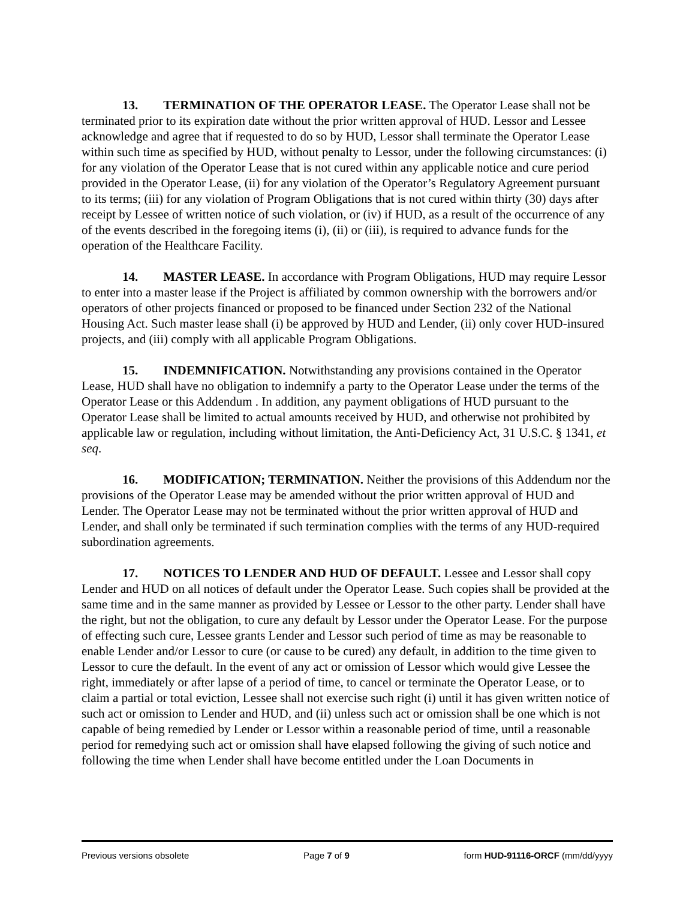13. TERMINATION OF THE OPERATOR LEASE. The Operator Lease shall not be terminated prior to its expiration date without the prior written approval of HUD. Lessor and Lessee acknowledge and agree that if requested to do so by HUD, Lessor shall terminate the Operator Lease within such time as specified by HUD, without penalty to Lessor, under the following circumstances: (i) for any violation of the Operator Lease that is not cured within any applicable notice and cure period provided in the Operator Lease, (ii) for any violation of the Operator’s Regulatory Agreement pursuant to its terms; (iii) for any violation of Program Obligations that is not cured within thirty (30) days after receipt by Lessee of written notice of such violation, or (iv) if HUD, as a result of the occurrence of any of the events described in the foregoing items (i), (ii) or (iii), is required to advance funds for the operation of the Healthcare Facility.
14. MASTER LEASE. In accordance with Program Obligations, HUD may require Lessor to enter into a master lease if the Project is affiliated by common ownership with the borrowers and/or operators of other projects financed or proposed to be financed under Section 232 of the National Housing Act. Such master lease shall (i) be approved by HUD and Lender, (ii) only cover HUD-insured projects, and (iii) comply with all applicable Program Obligations.
15. INDEMNIFICATION. Notwithstanding any provisions contained in the Operator Lease, HUD shall have no obligation to indemnify a party to the Operator Lease under the terms of the Operator Lease or this Addendum . In addition, any payment obligations of HUD pursuant to the Operator Lease shall be limited to actual amounts received by HUD, and otherwise not prohibited by applicable law or regulation, including without limitation, the Anti-Deficiency Act, 31 U.S.C. § 1341, et seq.
16. MODIFICATION; TERMINATION. Neither the provisions of this Addendum nor the provisions of the Operator Lease may be amended without the prior written approval of HUD and Lender. The Operator Lease may not be terminated without the prior written approval of HUD and Lender, and shall only be terminated if such termination complies with the terms of any HUD-required subordination agreements.
17. NOTICES TO LENDER AND HUD OF DEFAULT. Lessee and Lessor shall copy Lender and HUD on all notices of default under the Operator Lease. Such copies shall be provided at the same time and in the same manner as provided by Lessee or Lessor to the other party. Lender shall have the right, but not the obligation, to cure any default by Lessor under the Operator Lease. For the purpose of effecting such cure, Lessee grants Lender and Lessor such period of time as may be reasonable to enable Lender and/or Lessor to cure (or cause to be cured) any default, in addition to the time given to Lessor to cure the default. In the event of any act or omission of Lessor which would give Lessee the right, immediately or after lapse of a period of time, to cancel or terminate the Operator Lease, or to claim a partial or total eviction, Lessee shall not exercise such right (i) until it has given written notice of such act or omission to Lender and HUD, and (ii) unless such act or omission shall be one which is not capable of being remedied by Lender or Lessor within a reasonable period of time, until a reasonable period for remedying such act or omission shall have elapsed following the giving of such notice and following the time when Lender shall have become entitled under the Loan Documents in
Previous versions obsolete Page 7 of 9 form HUD-91116-ORCF (mm/dd/yyyy